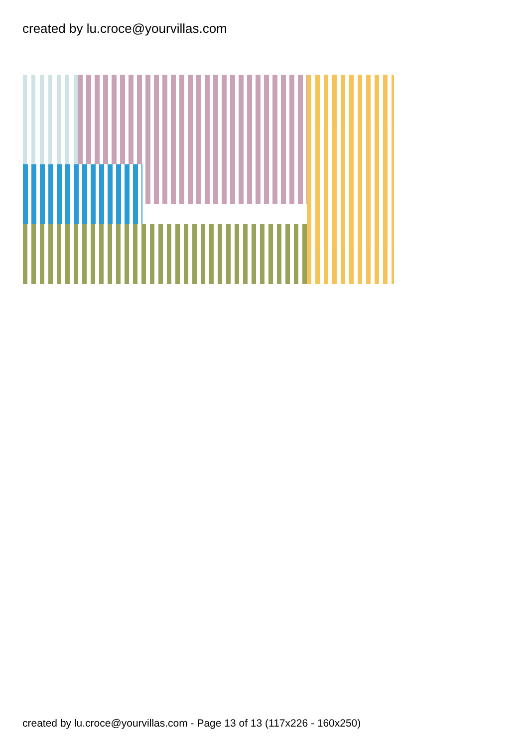created by lu.croce@yourvillas.com
created by lu.croce@yourvillas.com - Page 13 of 13 (117x226 - 160x250)